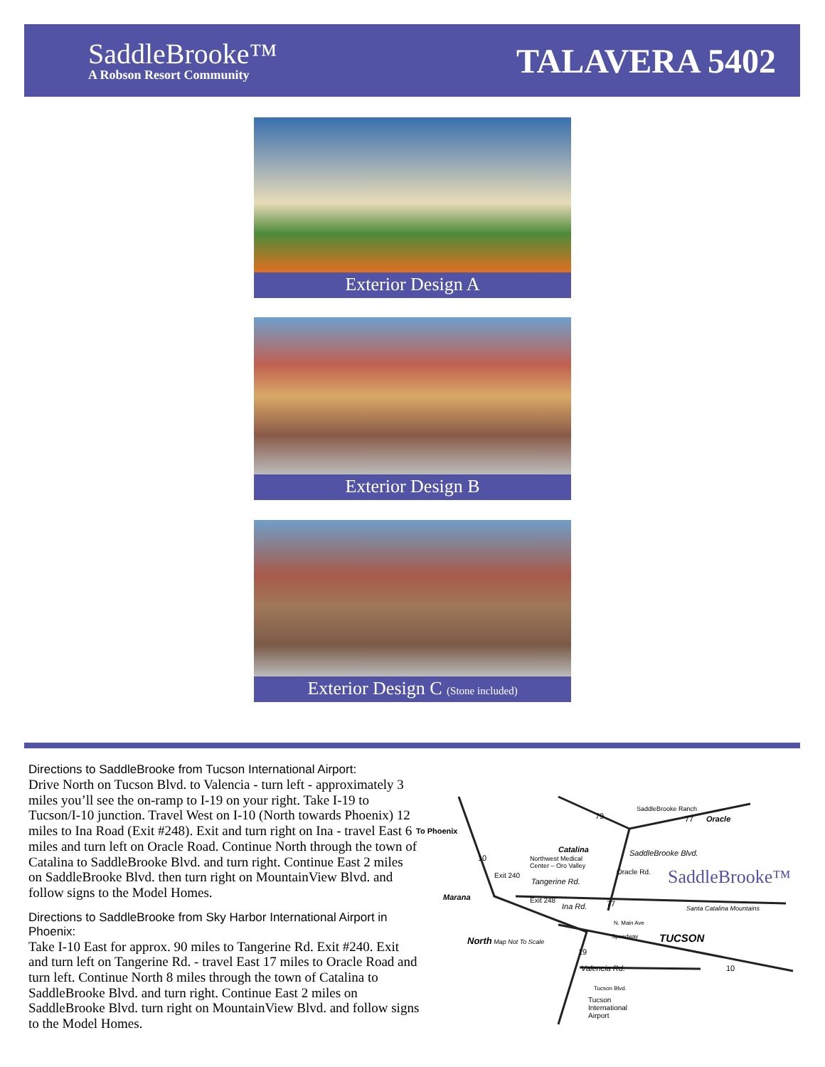SaddleBrooke™
A Robson Resort Community
TALAVERA 5402
Exterior Design A
Exterior Design B
Exterior Design C (Stone included)
Directions to SaddleBrooke from Tucson International Airport:
Drive North on Tucson Blvd. to Valencia - turn left - approximately 3 miles you’ll see the on-ramp to I-19 on your right. Take I-19 to Tucson/I-10 junction. Travel West on I-10 (North towards Phoenix) 12 miles to Ina Road (Exit #248). Exit and turn right on Ina - travel East 6 miles and turn left on Oracle Road. Continue North through the town of Catalina to SaddleBrooke Blvd. and turn right. Continue East 2 miles on SaddleBrooke Blvd. then turn right on MountainView Blvd. and follow signs to the Model Homes.
Directions to SaddleBrooke from Sky Harbor International Airport in Phoenix:
Take I-10 East for approx. 90 miles to Tangerine Rd. Exit #240. Exit and turn left on Tangerine Rd. - travel East 17 miles to Oracle Road and turn left. Continue North 8 miles through the town of Catalina to SaddleBrooke Blvd. and turn right. Continue East 2 miles on SaddleBrooke Blvd. turn right on MountainView Blvd. and follow signs to the Model Homes.
To Phoenix
SaddleBrooke Ranch
Oracle
Catalina SaddleBrooke Blvd.
Northwest Medical
Center – Oro Valley
SaddleBrooke™
Exit 240
Tangerine Rd.
Oracle Rd.
Marana Exit 248
Ina Rd. Santa Catalina Mountains
N. Main Ave
Speedway TUCSON
North Map Not To Scale
Valencia Rd.
Tucson Blvd.
Tucson
International
Airport
10
19
10
79 77
77